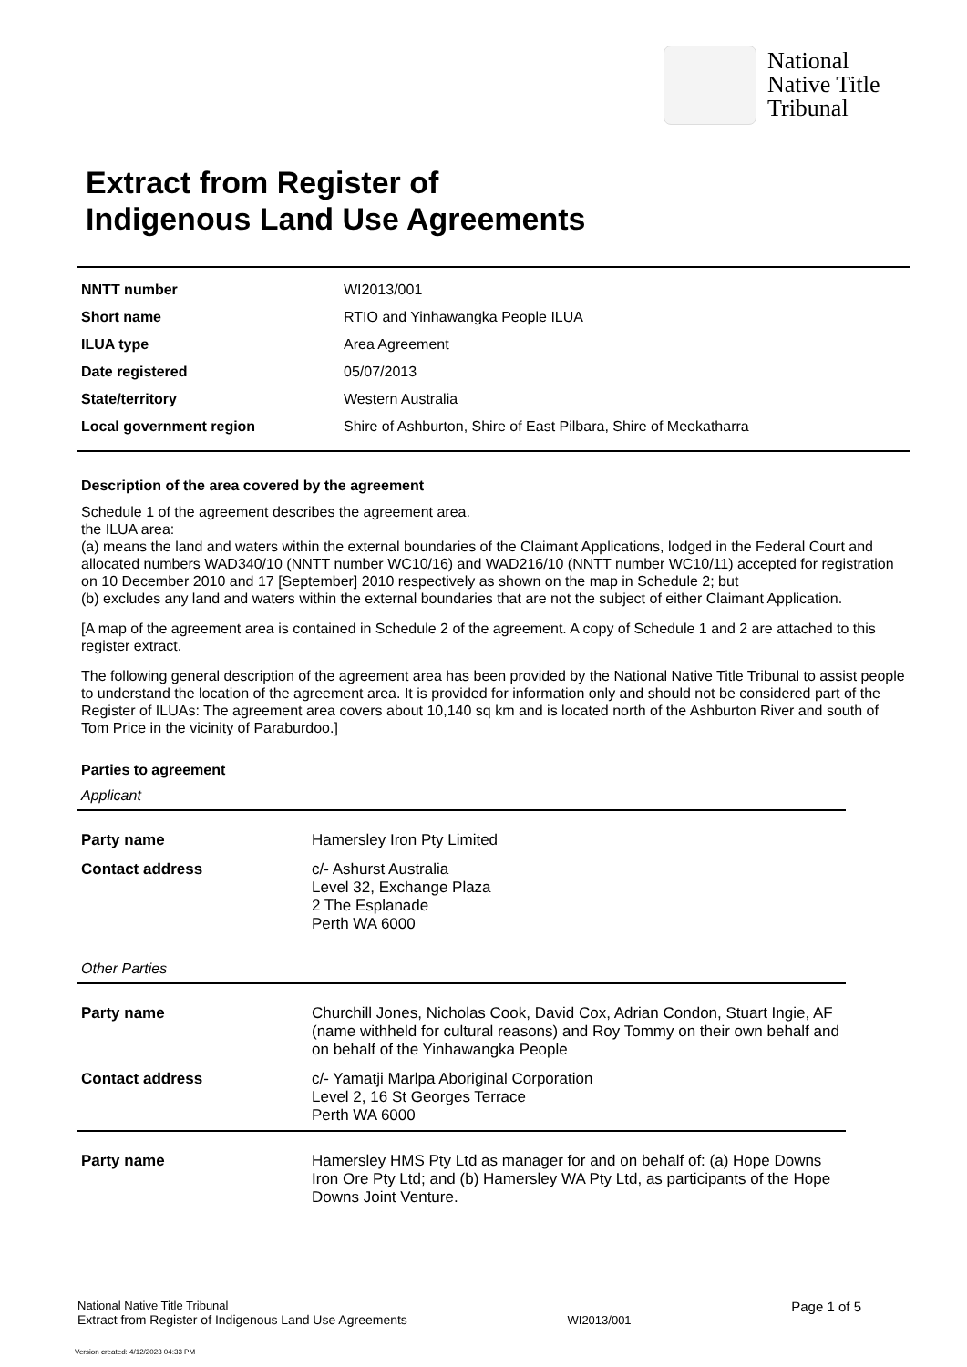National
Native Title
Tribunal
Extract from Register of
Indigenous Land Use Agreements
| NNTT number | WI2013/001 |
| Short name | RTIO and Yinhawangka People ILUA |
| ILUA type | Area Agreement |
| Date registered | 05/07/2013 |
| State/territory | Western Australia |
| Local government region | Shire of Ashburton, Shire of East Pilbara, Shire of Meekatharra |
Description of the area covered by the agreement
Schedule 1 of the agreement describes the agreement area.
the ILUA area:
(a) means the land and waters within the external boundaries of the Claimant Applications, lodged in the Federal Court and allocated numbers WAD340/10 (NNTT number WC10/16) and WAD216/10 (NNTT number WC10/11) accepted for registration on 10 December 2010 and 17 [September] 2010 respectively as shown on the map in Schedule 2; but
(b) excludes any land and waters within the external boundaries that are not the subject of either Claimant Application.
[A map of the agreement area is contained in Schedule 2 of the agreement. A copy of Schedule 1 and 2 are attached to this register extract.
The following general description of the agreement area has been provided by the National Native Title Tribunal to assist people to understand the location of the agreement area. It is provided for information only and should not be considered part of the Register of ILUAs: The agreement area covers about 10,140 sq km and is located north of the Ashburton River and south of Tom Price in the vicinity of Paraburdoo.]
Parties to agreement
Applicant
| Party name | Hamersley Iron Pty Limited |
| Contact address | c/- Ashurst Australia Level 32, Exchange Plaza 2 The Esplanade Perth WA 6000 |
Other Parties
| Party name | Churchill Jones, Nicholas Cook, David Cox, Adrian Condon, Stuart Ingie, AF (name withheld for cultural reasons) and Roy Tommy on their own behalf and on behalf of the Yinhawangka People |
| Contact address | c/- Yamatji Marlpa Aboriginal Corporation Level 2, 16 St Georges Terrace Perth WA 6000 |
| Party name | Hamersley HMS Pty Ltd as manager for and on behalf of: (a) Hope Downs Iron Ore Pty Ltd; and (b) Hamersley WA Pty Ltd, as participants of the Hope Downs Joint Venture. |
National Native Title Tribunal
Extract from Register of Indigenous Land Use Agreements
WI2013/001
Page 1 of 5
Version created: 4/12/2023 04:33 PM